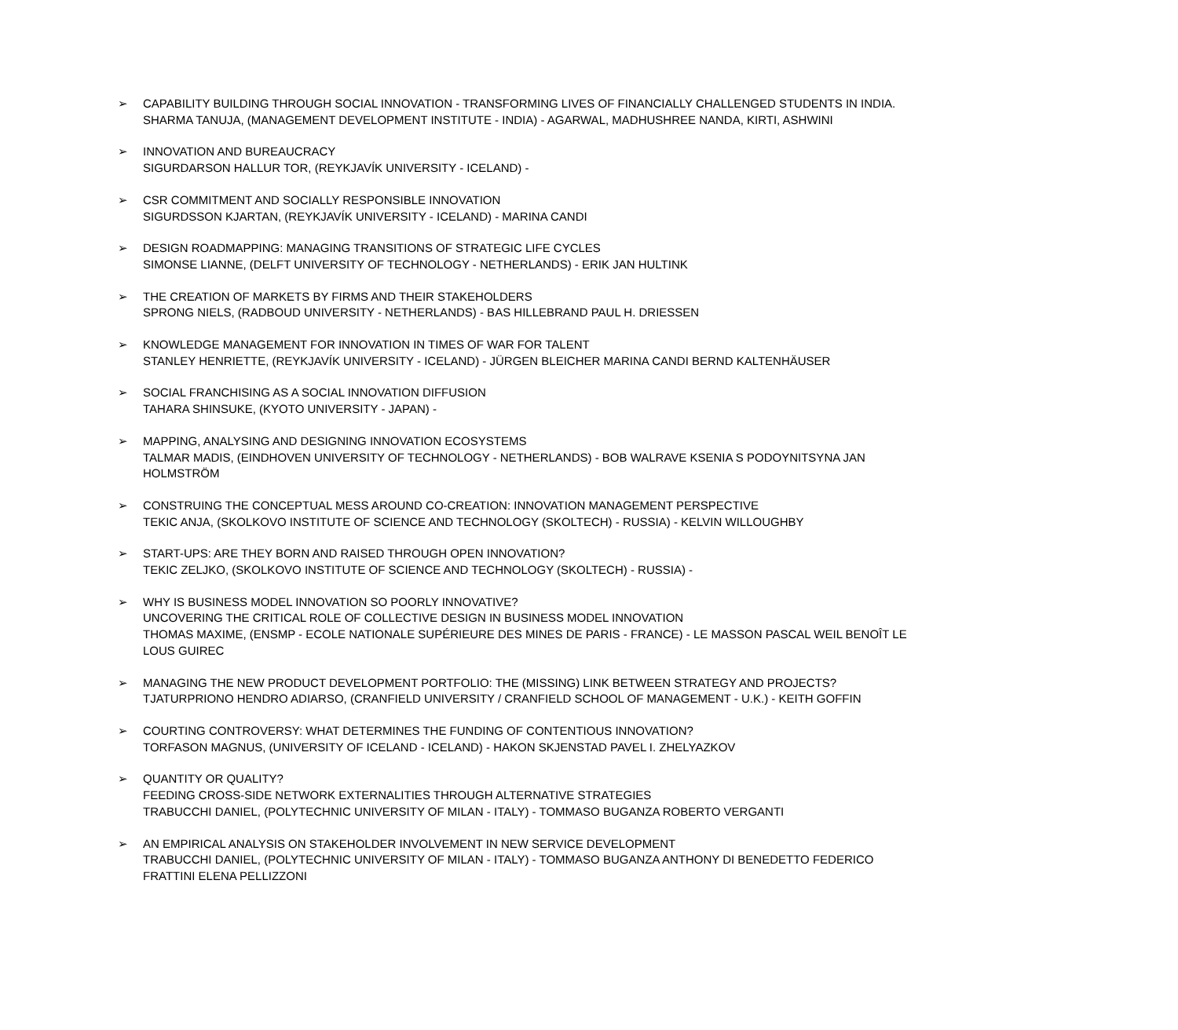➢ CAPABILITY BUILDING THROUGH SOCIAL INNOVATION - TRANSFORMING LIVES OF FINANCIALLY CHALLENGED STUDENTS IN INDIA.
SHARMA TANUJA, (MANAGEMENT DEVELOPMENT INSTITUTE - INDIA) - AGARWAL, MADHUSHREE NANDA, KIRTI, ASHWINI
➢ INNOVATION AND BUREAUCRACY
SIGURDARSON HALLUR TOR, (REYKJAVÍK UNIVERSITY - ICELAND) -
➢ CSR COMMITMENT AND SOCIALLY RESPONSIBLE INNOVATION
SIGURDSSON KJARTAN, (REYKJAVÍK UNIVERSITY - ICELAND) - MARINA CANDI
➢ DESIGN ROADMAPPING: MANAGING TRANSITIONS OF STRATEGIC LIFE CYCLES
SIMONSE LIANNE, (DELFT UNIVERSITY OF TECHNOLOGY - NETHERLANDS) - ERIK JAN HULTINK
➢ THE CREATION OF MARKETS BY FIRMS AND THEIR STAKEHOLDERS
SPRONG NIELS, (RADBOUD UNIVERSITY - NETHERLANDS) - BAS HILLEBRAND PAUL H. DRIESSEN
➢ KNOWLEDGE MANAGEMENT FOR INNOVATION IN TIMES OF WAR FOR TALENT
STANLEY HENRIETTE, (REYKJAVÍK UNIVERSITY - ICELAND) - JÜRGEN BLEICHER MARINA CANDI BERND KALTENHÄUSER
➢ SOCIAL FRANCHISING AS A SOCIAL INNOVATION DIFFUSION
TAHARA SHINSUKE, (KYOTO UNIVERSITY - JAPAN) -
➢ MAPPING, ANALYSING AND DESIGNING INNOVATION ECOSYSTEMS
TALMAR MADIS, (EINDHOVEN UNIVERSITY OF TECHNOLOGY - NETHERLANDS) - BOB WALRAVE KSENIA S PODOYNITSYNA JAN HOLMSTRÖM
➢ CONSTRUING THE CONCEPTUAL MESS AROUND CO-CREATION: INNOVATION MANAGEMENT PERSPECTIVE
TEKIC ANJA, (SKOLKOVO INSTITUTE OF SCIENCE AND TECHNOLOGY (SKOLTECH) - RUSSIA) - KELVIN WILLOUGHBY
➢ START-UPS: ARE THEY BORN AND RAISED THROUGH OPEN INNOVATION?
TEKIC ZELJKO, (SKOLKOVO INSTITUTE OF SCIENCE AND TECHNOLOGY (SKOLTECH) - RUSSIA) -
➢ WHY IS BUSINESS MODEL INNOVATION SO POORLY INNOVATIVE?
UNCOVERING THE CRITICAL ROLE OF COLLECTIVE DESIGN IN BUSINESS MODEL INNOVATION
THOMAS MAXIME, (ENSMP - ECOLE NATIONALE SUPÉRIEURE DES MINES DE PARIS - FRANCE) - LE MASSON PASCAL WEIL BENOÎT LE LOUS GUIREC
➢ MANAGING THE NEW PRODUCT DEVELOPMENT PORTFOLIO: THE (MISSING) LINK BETWEEN STRATEGY AND PROJECTS?
TJATURPRIONO HENDRO ADIARSO, (CRANFIELD UNIVERSITY / CRANFIELD SCHOOL OF MANAGEMENT - U.K.) - KEITH GOFFIN
➢ COURTING CONTROVERSY: WHAT DETERMINES THE FUNDING OF CONTENTIOUS INNOVATION?
TORFASON MAGNUS, (UNIVERSITY OF ICELAND - ICELAND) - HAKON SKJENSTAD PAVEL I. ZHELYAZKOV
➢ QUANTITY OR QUALITY?
FEEDING CROSS-SIDE NETWORK EXTERNALITIES THROUGH ALTERNATIVE STRATEGIES
TRABUCCHI DANIEL, (POLYTECHNIC UNIVERSITY OF MILAN - ITALY) - TOMMASO BUGANZA ROBERTO VERGANTI
➢ AN EMPIRICAL ANALYSIS ON STAKEHOLDER INVOLVEMENT IN NEW SERVICE DEVELOPMENT
TRABUCCHI DANIEL, (POLYTECHNIC UNIVERSITY OF MILAN - ITALY) - TOMMASO BUGANZA ANTHONY DI BENEDETTO FEDERICO FRATTINI ELENA PELLIZZONI